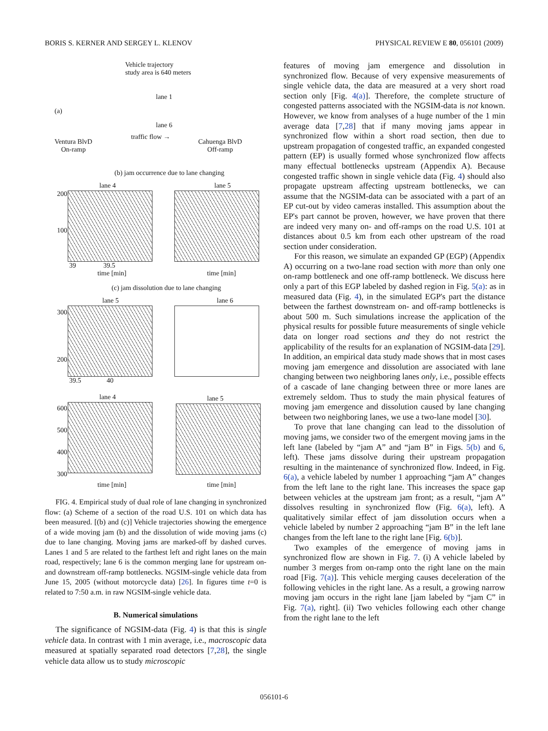BORIS S. KERNER AND SERGEY L. KLENOV PHYSICAL REVIEW E 80, 056101 (2009)
Vehicle trajectory
study area is 640 meters
(a)
lane 1
lane 6
Ventura BlvD
On-ramp
traffic flow →
Cahuenga BlvD
Off-ramp
(b) jam occurrence due to lane changing
lane 4 lane 5
200
100
39 39.5
time [min] time [min]
(c) jam dissolution due to lane changing
lane 5 lane 6
300
200
39.5 40
lane 4 lane 5
600
500
400
300
time [min] time [min]
FIG. 4. Empirical study of dual role of lane changing in synchronized flow: (a) Scheme of a section of the road U.S. 101 on which data has been measured. [(b) and (c)] Vehicle trajectories showing the emergence of a wide moving jam (b) and the dissolution of wide moving jams (c) due to lane changing. Moving jams are marked-off by dashed curves. Lanes 1 and 5 are related to the farthest left and right lanes on the main road, respectively; lane 6 is the common merging lane for upstream on- and downstream off-ramp bottlenecks. NGSIM-single vehicle data from June 15, 2005 (without motorcycle data) [26]. In figures time t=0 is related to 7:50 a.m. in raw NGSIM-single vehicle data.
B. Numerical simulations
The significance of NGSIM-data (Fig. 4) is that this is single vehicle data. In contrast with 1 min average, i.e., macroscopic data measured at spatially separated road detectors [7,28], the single vehicle data allow us to study microscopic
features of moving jam emergence and dissolution in synchronized flow. Because of very expensive measurements of single vehicle data, the data are measured at a very short road section only [Fig. 4(a)]. Therefore, the complete structure of congested patterns associated with the NGSIM-data is not known. However, we know from analyses of a huge number of the 1 min average data [7,28] that if many moving jams appear in synchronized flow within a short road section, then due to upstream propagation of congested traffic, an expanded congested pattern (EP) is usually formed whose synchronized flow affects many effectual bottlenecks upstream (Appendix A). Because congested traffic shown in single vehicle data (Fig. 4) should also propagate upstream affecting upstream bottlenecks, we can assume that the NGSIM-data can be associated with a part of an EP cut-out by video cameras installed. This assumption about the EP's part cannot be proven, however, we have proven that there are indeed very many on- and off-ramps on the road U.S. 101 at distances about 0.5 km from each other upstream of the road section under consideration.
For this reason, we simulate an expanded GP (EGP) (Appendix A) occurring on a two-lane road section with more than only one on-ramp bottleneck and one off-ramp bottleneck. We discuss here only a part of this EGP labeled by dashed region in Fig. 5(a): as in measured data (Fig. 4), in the simulated EGP's part the distance between the farthest downstream on- and off-ramp bottlenecks is about 500 m. Such simulations increase the application of the physical results for possible future measurements of single vehicle data on longer road sections and they do not restrict the applicability of the results for an explanation of NGSIM-data [29]. In addition, an empirical data study made shows that in most cases moving jam emergence and dissolution are associated with lane changing between two neighboring lanes only, i.e., possible effects of a cascade of lane changing between three or more lanes are extremely seldom. Thus to study the main physical features of moving jam emergence and dissolution caused by lane changing between two neighboring lanes, we use a two-lane model [30].
To prove that lane changing can lead to the dissolution of moving jams, we consider two of the emergent moving jams in the left lane (labeled by “jam A” and “jam B” in Figs. 5(b) and 6, left). These jams dissolve during their upstream propagation resulting in the maintenance of synchronized flow. Indeed, in Fig. 6(a), a vehicle labeled by number 1 approaching “jam A” changes from the left lane to the right lane. This increases the space gap between vehicles at the upstream jam front; as a result, “jam A” dissolves resulting in synchronized flow (Fig. 6(a), left). A qualitatively similar effect of jam dissolution occurs when a vehicle labeled by number 2 approaching “jam B” in the left lane changes from the left lane to the right lane [Fig. 6(b)].
Two examples of the emergence of moving jams in synchronized flow are shown in Fig. 7. (i) A vehicle labeled by number 3 merges from on-ramp onto the right lane on the main road [Fig. 7(a)]. This vehicle merging causes deceleration of the following vehicles in the right lane. As a result, a growing narrow moving jam occurs in the right lane [jam labeled by “jam C” in Fig. 7(a), right]. (ii) Two vehicles following each other change from the right lane to the left
056101-6